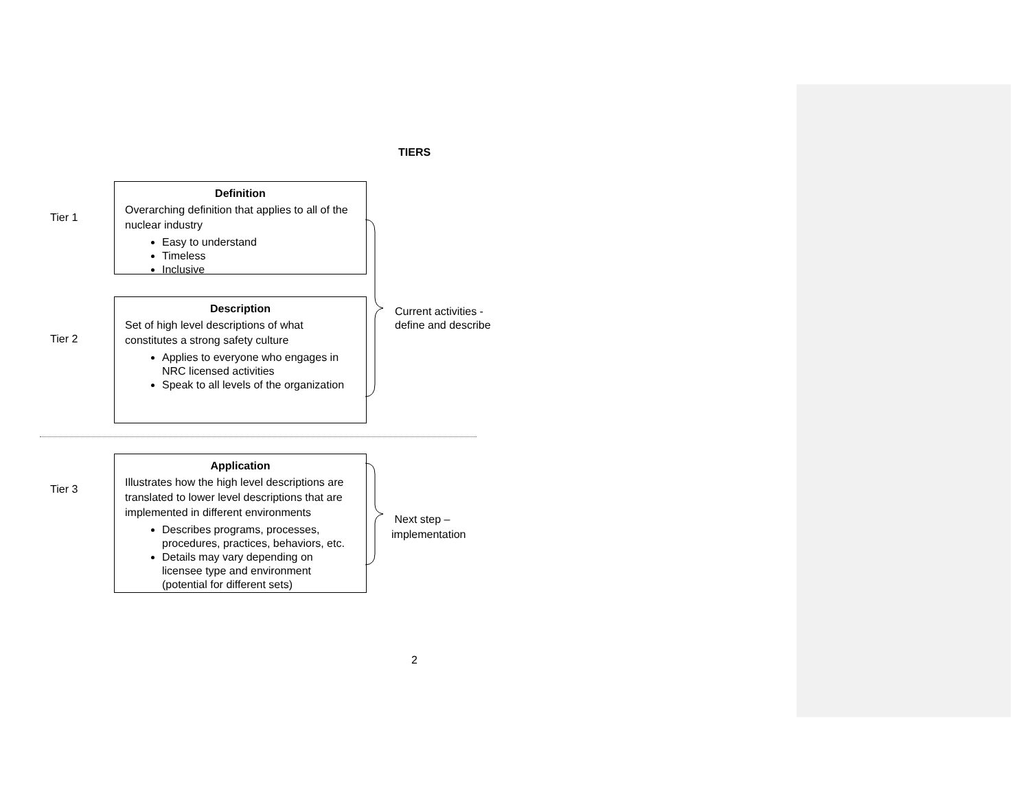TIERS
Tier 1
Definition
Overarching definition that applies to all of the nuclear industry
Easy to understand
Timeless
Inclusive
Tier 2
Description
Set of high level descriptions of what constitutes a strong safety culture
Applies to everyone who engages in NRC licensed activities
Speak to all levels of the organization
Current activities -
define and describe
Tier 3
Application
Illustrates how the high level descriptions are translated to lower level descriptions that are implemented in different environments
Describes programs, processes, procedures, practices, behaviors, etc.
Details may vary depending on licensee type and environment (potential for different sets)
Next step –
implementation
2